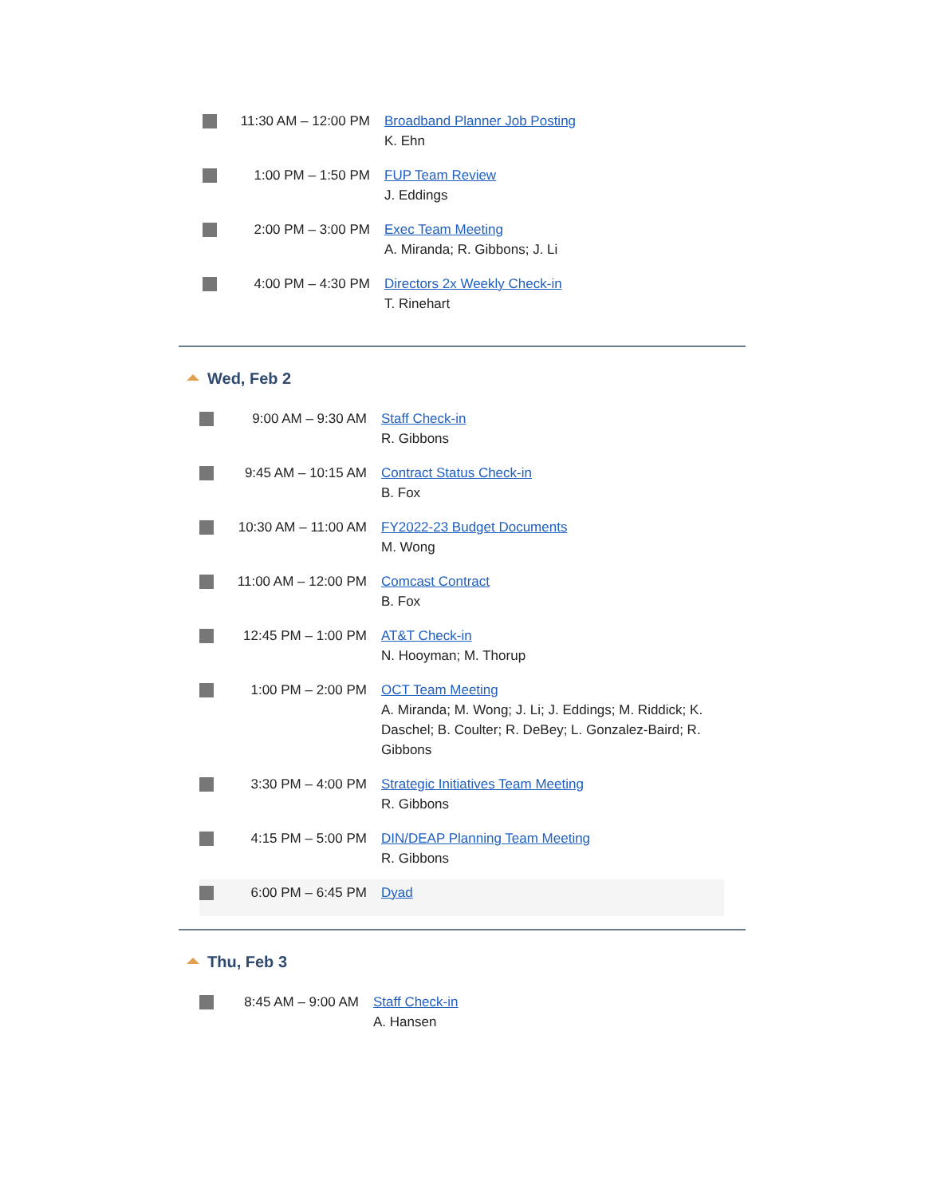| | 11:30 AM – 12:00 PM | Broadband Planner Job Posting K. Ehn |
| | 1:00 PM – 1:50 PM | FUP Team Review J. Eddings |
| | 2:00 PM – 3:00 PM | Exec Team Meeting A. Miranda; R. Gibbons; J. Li |
| | 4:00 PM – 4:30 PM | Directors 2x Weekly Check-in T. Rinehart |
Wed, Feb 2
| | 9:00 AM – 9:30 AM | Staff Check-in R. Gibbons |
| | 9:45 AM – 10:15 AM | Contract Status Check-in B. Fox |
| | 10:30 AM – 11:00 AM | FY2022-23 Budget Documents M. Wong |
| | 11:00 AM – 12:00 PM | Comcast Contract B. Fox |
| | 12:45 PM – 1:00 PM | AT&T Check-in N. Hooyman; M. Thorup |
| | 1:00 PM – 2:00 PM | OCT Team Meeting A. Miranda; M. Wong; J. Li; J. Eddings; M. Riddick; K. Daschel; B. Coulter; R. DeBey; L. Gonzalez-Baird; R. Gibbons |
| | 3:30 PM – 4:00 PM | Strategic Initiatives Team Meeting R. Gibbons |
| | 4:15 PM – 5:00 PM | DIN/DEAP Planning Team Meeting R. Gibbons |
| | 6:00 PM – 6:45 PM | Dyad |
Thu, Feb 3
| | 8:45 AM – 9:00 AM | Staff Check-in A. Hansen |